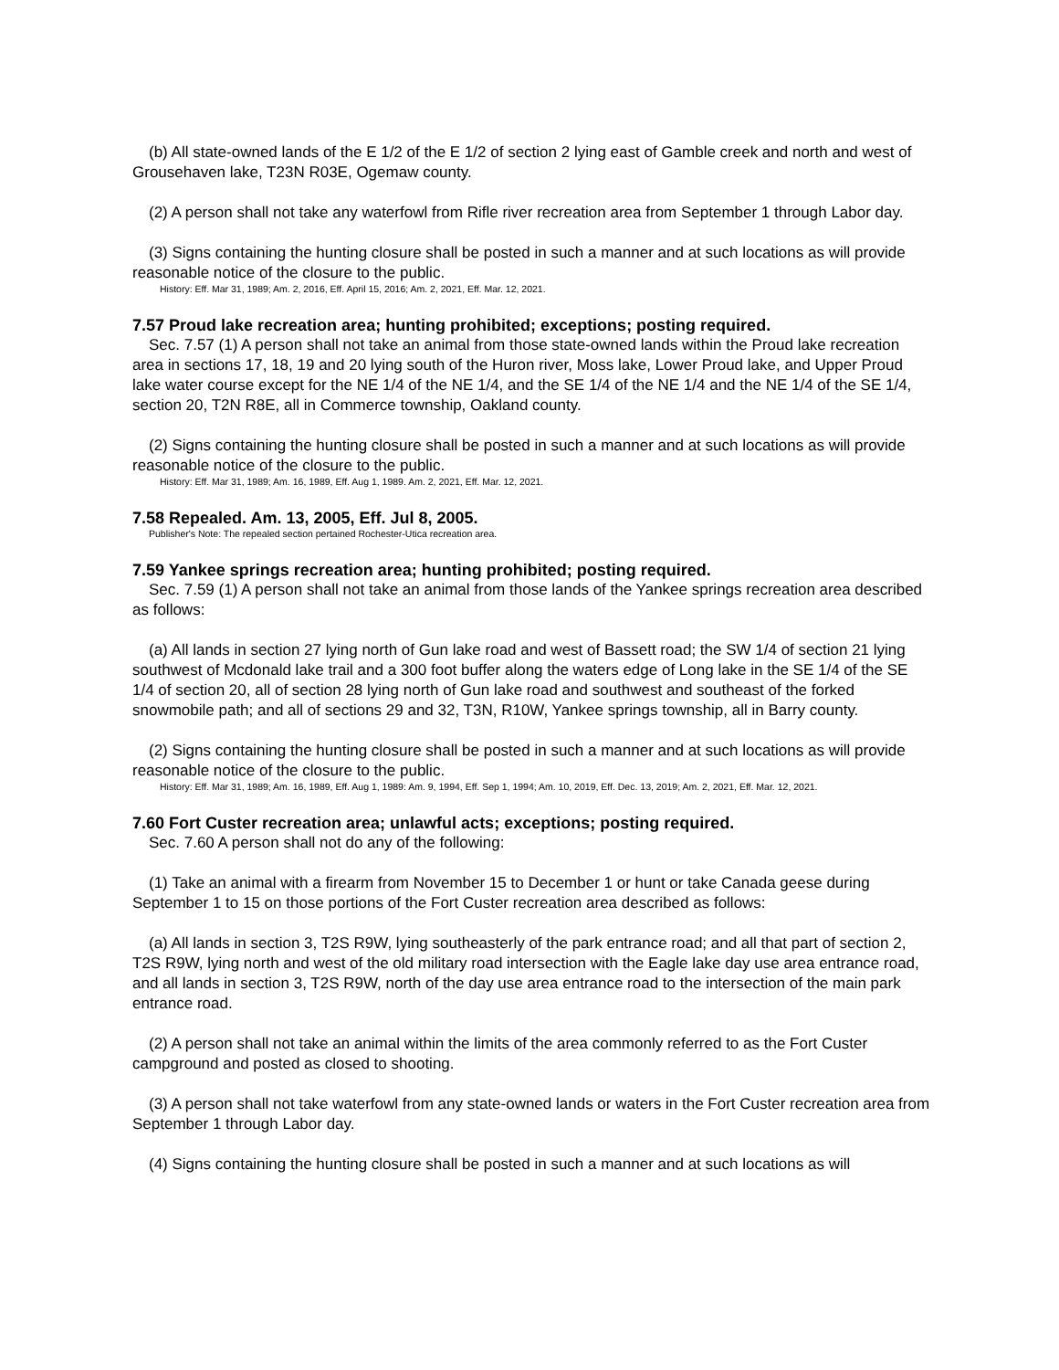(b) All state-owned lands of the E 1/2 of the E 1/2 of section 2 lying east of Gamble creek and north and west of Grousehaven lake, T23N R03E, Ogemaw county.
(2) A person shall not take any waterfowl from Rifle river recreation area from September 1 through Labor day.
(3) Signs containing the hunting closure shall be posted in such a manner and at such locations as will provide reasonable notice of the closure to the public.
History: Eff. Mar 31, 1989; Am. 2, 2016, Eff. April 15, 2016; Am. 2, 2021, Eff. Mar. 12, 2021.
7.57 Proud lake recreation area; hunting prohibited; exceptions; posting required.
Sec. 7.57 (1) A person shall not take an animal from those state-owned lands within the Proud lake recreation area in sections 17, 18, 19 and 20 lying south of the Huron river, Moss lake, Lower Proud lake, and Upper Proud lake water course except for the NE 1/4 of the NE 1/4, and the SE 1/4 of the NE 1/4 and the NE 1/4 of the SE 1/4, section 20, T2N R8E, all in Commerce township, Oakland county.
(2) Signs containing the hunting closure shall be posted in such a manner and at such locations as will provide reasonable notice of the closure to the public.
History: Eff. Mar 31, 1989; Am. 16, 1989, Eff. Aug 1, 1989. Am. 2, 2021, Eff. Mar. 12, 2021.
7.58 Repealed. Am. 13, 2005, Eff. Jul 8, 2005.
Publisher's Note: The repealed section pertained Rochester-Utica recreation area.
7.59 Yankee springs recreation area; hunting prohibited; posting required.
Sec. 7.59 (1) A person shall not take an animal from those lands of the Yankee springs recreation area described as follows:
(a) All lands in section 27 lying north of Gun lake road and west of Bassett road; the SW 1/4 of section 21 lying southwest of Mcdonald lake trail and a 300 foot buffer along the waters edge of Long lake in the SE 1/4 of the SE 1/4 of section 20, all of section 28 lying north of Gun lake road and southwest and southeast of the forked snowmobile path; and all of sections 29 and 32, T3N, R10W, Yankee springs township, all in Barry county.
(2) Signs containing the hunting closure shall be posted in such a manner and at such locations as will provide reasonable notice of the closure to the public.
History: Eff. Mar 31, 1989; Am. 16, 1989, Eff. Aug 1, 1989: Am. 9, 1994, Eff. Sep 1, 1994; Am. 10, 2019, Eff. Dec. 13, 2019; Am. 2, 2021, Eff. Mar. 12, 2021.
7.60 Fort Custer recreation area; unlawful acts; exceptions; posting required.
Sec. 7.60 A person shall not do any of the following:
(1) Take an animal with a firearm from November 15 to December 1 or hunt or take Canada geese during September 1 to 15 on those portions of the Fort Custer recreation area described as follows:
(a) All lands in section 3, T2S R9W, lying southeasterly of the park entrance road; and all that part of section 2, T2S R9W, lying north and west of the old military road intersection with the Eagle lake day use area entrance road, and all lands in section 3, T2S R9W, north of the day use area entrance road to the intersection of the main park entrance road.
(2) A person shall not take an animal within the limits of the area commonly referred to as the Fort Custer campground and posted as closed to shooting.
(3) A person shall not take waterfowl from any state-owned lands or waters in the Fort Custer recreation area from September 1 through Labor day.
(4) Signs containing the hunting closure shall be posted in such a manner and at such locations as will